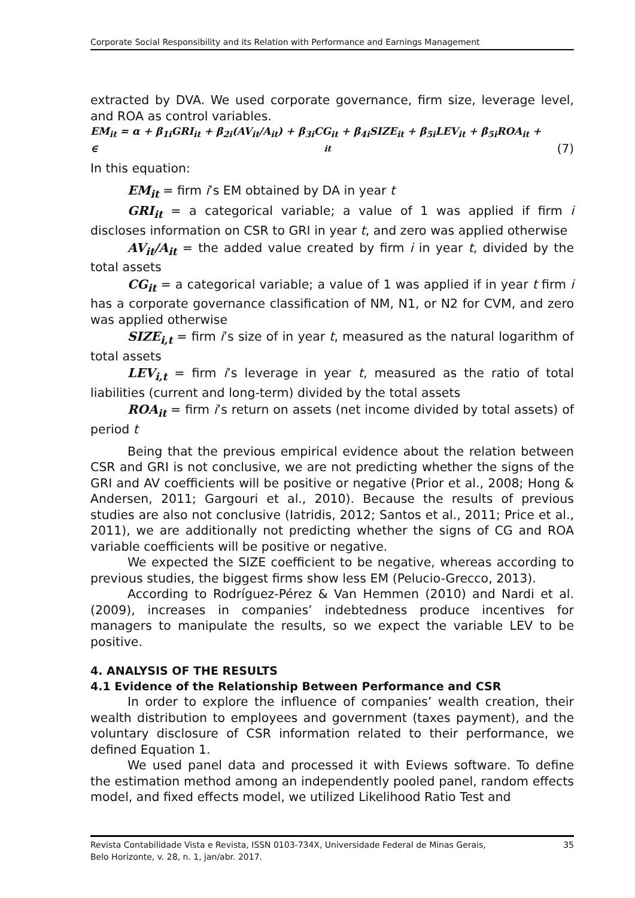Corporate Social Responsibility and its Relation with Performance and Earnings Management
extracted by DVA. We used corporate governance, firm size, leverage level, and ROA as control variables.
EM<sub>it</sub> = α + β<sub>1i</sub>GRI<sub>it</sub> + β<sub>2i</sub>(AV<sub>it</sub>/A<sub>it</sub>) + β<sub>3i</sub>CG<sub>it</sub> + β<sub>4i</sub>SIZE<sub>it</sub> + β<sub>5i</sub>LEV<sub>it</sub> + β<sub>5i</sub>ROA<sub>it</sub> +
∈<sub>it</sub> (7)
In this equation:
EM<sub>it</sub> = firm i’s EM obtained by DA in year t
GRI<sub>it</sub> = a categorical variable; a value of 1 was applied if firm i discloses information on CSR to GRI in year t, and zero was applied otherwise
AV<sub>it</sub>/A<sub>it</sub> = the added value created by firm i in year t, divided by the total assets
CG<sub>it</sub> = a categorical variable; a value of 1 was applied if in year t firm i has a corporate governance classification of NM, N1, or N2 for CVM, and zero was applied otherwise
SIZE<sub>i,t</sub> = firm i’s size of in year t, measured as the natural logarithm of total assets
LEV<sub>i,t</sub> = firm i’s leverage in year t, measured as the ratio of total liabilities (current and long-term) divided by the total assets
ROA<sub>it</sub> = firm i’s return on assets (net income divided by total assets) of period t
Being that the previous empirical evidence about the relation between CSR and GRI is not conclusive, we are not predicting whether the signs of the GRI and AV coefficients will be positive or negative (Prior et al., 2008; Hong & Andersen, 2011; Gargouri et al., 2010). Because the results of previous studies are also not conclusive (Iatridis, 2012; Santos et al., 2011; Price et al., 2011), we are additionally not predicting whether the signs of CG and ROA variable coefficients will be positive or negative.
We expected the SIZE coefficient to be negative, whereas according to previous studies, the biggest firms show less EM (Pelucio-Grecco, 2013).
According to Rodríguez-Pérez & Van Hemmen (2010) and Nardi et al. (2009), increases in companies’ indebtedness produce incentives for managers to manipulate the results, so we expect the variable LEV to be positive.
4. ANALYSIS OF THE RESULTS
4.1 Evidence of the Relationship Between Performance and CSR
In order to explore the influence of companies’ wealth creation, their wealth distribution to employees and government (taxes payment), and the voluntary disclosure of CSR information related to their performance, we defined Equation 1.
We used panel data and processed it with Eviews software. To define the estimation method among an independently pooled panel, random effects model, and fixed effects model, we utilized Likelihood Ratio Test and
Revista Contabilidade Vista e Revista, ISSN 0103-734X, Universidade Federal de Minas Gerais, 35
Belo Horizonte, v. 28, n. 1, jan/abr. 2017.